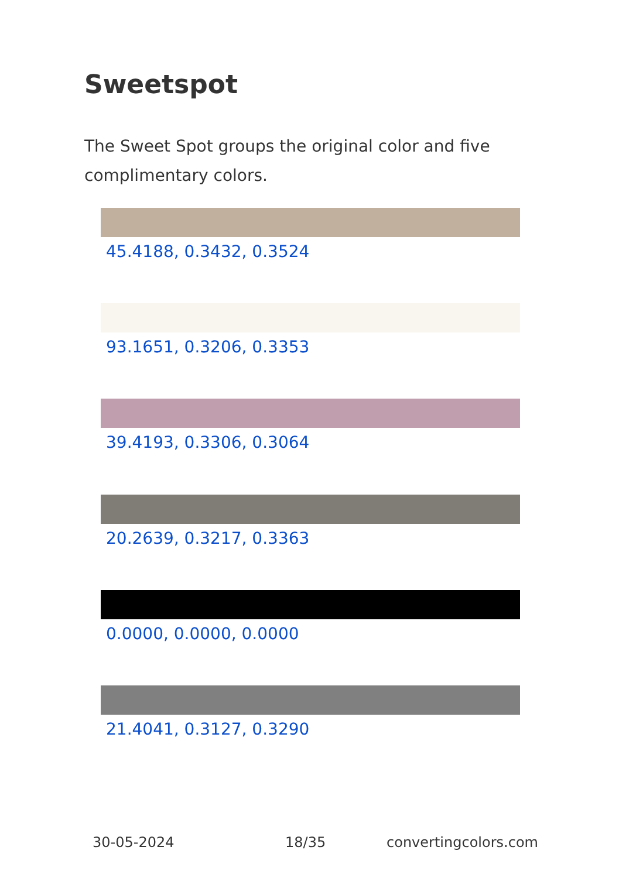Sweetspot
The Sweet Spot groups the original color and five complimentary colors.
45.4188, 0.3432, 0.3524
93.1651, 0.3206, 0.3353
39.4193, 0.3306, 0.3064
20.2639, 0.3217, 0.3363
0.0000, 0.0000, 0.0000
21.4041, 0.3127, 0.3290
30-05-2024 18/35 convertingcolors.com